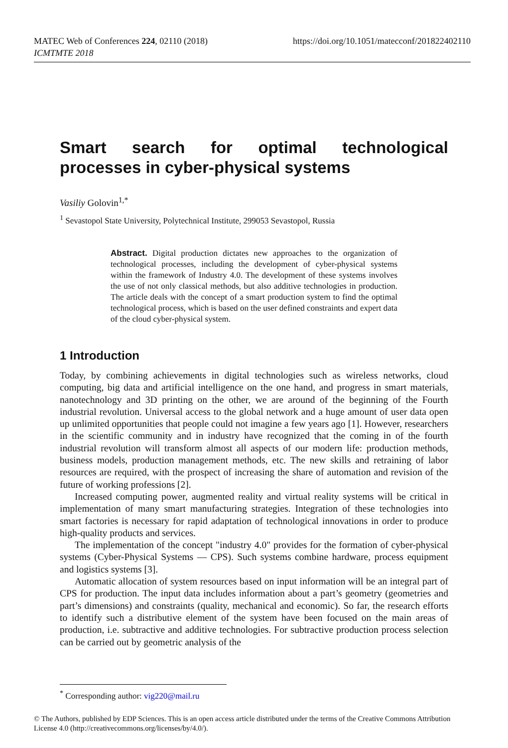https://doi.org/10.1051/matecconf/201822402110 MATEC Web of Conferences 224, 02110 (2018)
ICMTMTE 2018
Smart search for optimal technological processes in cyber-physical systems
Vasiliy Golovin<sup>1,*</sup>
<sup>1</sup> Sevastopol State University, Polytechnical Institute, 299053 Sevastopol, Russia
Abstract. Digital production dictates new approaches to the organization of technological processes, including the development of cyber-physical systems within the framework of Industry 4.0. The development of these systems involves the use of not only classical methods, but also additive technologies in production. The article deals with the concept of a smart production system to find the optimal technological process, which is based on the user defined constraints and expert data of the cloud cyber-physical system.
1 Introduction
Today, by combining achievements in digital technologies such as wireless networks, cloud computing, big data and artificial intelligence on the one hand, and progress in smart materials, nanotechnology and 3D printing on the other, we are around of the beginning of the Fourth industrial revolution. Universal access to the global network and a huge amount of user data open up unlimited opportunities that people could not imagine a few years ago [1]. However, researchers in the scientific community and in industry have recognized that the coming in of the fourth industrial revolution will transform almost all aspects of our modern life: production methods, business models, production management methods, etc. The new skills and retraining of labor resources are required, with the prospect of increasing the share of automation and revision of the future of working professions [2].
Increased computing power, augmented reality and virtual reality systems will be critical in implementation of many smart manufacturing strategies. Integration of these technologies into smart factories is necessary for rapid adaptation of technological innovations in order to produce high-quality products and services.
The implementation of the concept "industry 4.0" provides for the formation of cyber-physical systems (Cyber-Physical Systems — CPS). Such systems combine hardware, process equipment and logistics systems [3].
Automatic allocation of system resources based on input information will be an integral part of CPS for production. The input data includes information about a part’s geometry (geometries and part’s dimensions) and constraints (quality, mechanical and economic). So far, the research efforts to identify such a distributive element of the system have been focused on the main areas of production, i.e. subtractive and additive technologies. For subtractive production process selection can be carried out by geometric analysis of the
<sup>*</sup> Corresponding author: vig220@mail.ru
© The Authors, published by EDP Sciences. This is an open access article distributed under the terms of the Creative Commons Attribution License 4.0 (http://creativecommons.org/licenses/by/4.0/).